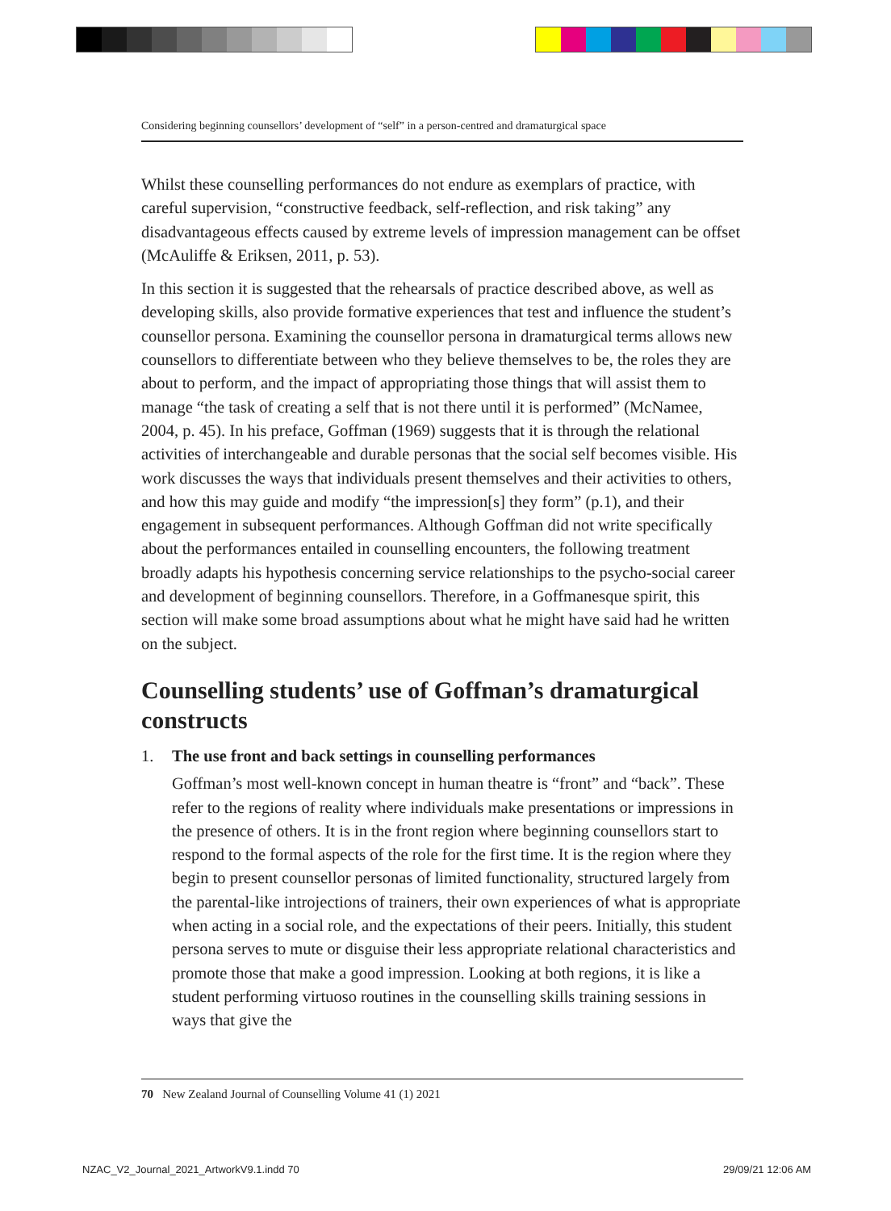Considering beginning counsellors’ development of “self” in a person-centred and dramaturgical space
Whilst these counselling performances do not endure as exemplars of practice, with careful supervision, “constructive feedback, self-reflection, and risk taking” any disadvantageous effects caused by extreme levels of impression management can be offset (McAuliffe & Eriksen, 2011, p. 53).
In this section it is suggested that the rehearsals of practice described above, as well as developing skills, also provide formative experiences that test and influence the student’s counsellor persona. Examining the counsellor persona in dramaturgical terms allows new counsellors to differentiate between who they believe themselves to be, the roles they are about to perform, and the impact of appropriating those things that will assist them to manage “the task of creating a self that is not there until it is performed” (McNamee, 2004, p. 45). In his preface, Goffman (1969) suggests that it is through the relational activities of interchangeable and durable personas that the social self becomes visible. His work discusses the ways that individuals present themselves and their activities to others, and how this may guide and modify “the impression[s] they form” (p.1), and their engagement in subsequent performances. Although Goffman did not write specifically about the performances entailed in counselling encounters, the following treatment broadly adapts his hypothesis concerning service relationships to the psycho-social career and development of beginning counsellors. Therefore, in a Goffmanesque spirit, this section will make some broad assumptions about what he might have said had he written on the subject.
Counselling students’ use of Goffman’s dramaturgical constructs
1. The use front and back settings in counselling performances
Goffman’s most well-known concept in human theatre is “front” and “back”. These refer to the regions of reality where individuals make presentations or impressions in the presence of others. It is in the front region where beginning counsellors start to respond to the formal aspects of the role for the first time. It is the region where they begin to present counsellor personas of limited functionality, structured largely from the parental-like introjections of trainers, their own experiences of what is appropriate when acting in a social role, and the expectations of their peers. Initially, this student persona serves to mute or disguise their less appropriate relational characteristics and promote those that make a good impression. Looking at both regions, it is like a student performing virtuoso routines in the counselling skills training sessions in ways that give the
70 New Zealand Journal of Counselling Volume 41 (1) 2021
NZAC_V2_Journal_2021_ArtworkV9.1.indd 70
29/09/21 12:06 AM